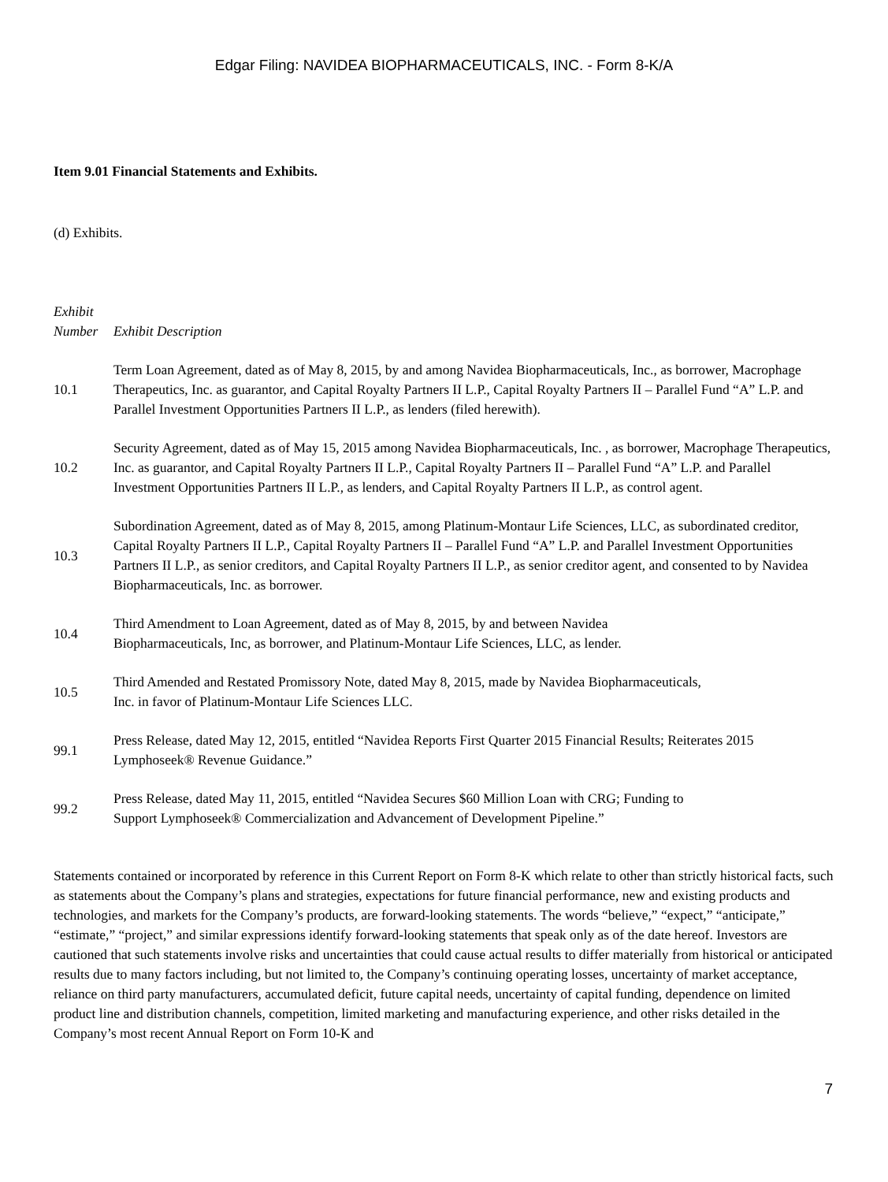Edgar Filing: NAVIDEA BIOPHARMACEUTICALS, INC. - Form 8-K/A
Item 9.01 Financial Statements and Exhibits.
(d) Exhibits.
| Exhibit Number | Exhibit Description |
| --- | --- |
| 10.1 | Term Loan Agreement, dated as of May 8, 2015, by and among Navidea Biopharmaceuticals, Inc., as borrower, Macrophage Therapeutics, Inc. as guarantor, and Capital Royalty Partners II L.P., Capital Royalty Partners II – Parallel Fund “A” L.P. and Parallel Investment Opportunities Partners II L.P., as lenders (filed herewith). |
| 10.2 | Security Agreement, dated as of May 15, 2015 among Navidea Biopharmaceuticals, Inc. , as borrower, Macrophage Therapeutics, Inc. as guarantor, and Capital Royalty Partners II L.P., Capital Royalty Partners II – Parallel Fund “A” L.P. and Parallel Investment Opportunities Partners II L.P., as lenders, and Capital Royalty Partners II L.P., as control agent. |
| 10.3 | Subordination Agreement, dated as of May 8, 2015, among Platinum-Montaur Life Sciences, LLC, as subordinated creditor, Capital Royalty Partners II L.P., Capital Royalty Partners II – Parallel Fund “A” L.P. and Parallel Investment Opportunities Partners II L.P., as senior creditors, and Capital Royalty Partners II L.P., as senior creditor agent, and consented to by Navidea Biopharmaceuticals, Inc. as borrower. |
| 10.4 | Third Amendment to Loan Agreement, dated as of May 8, 2015, by and between Navidea Biopharmaceuticals, Inc, as borrower, and Platinum-Montaur Life Sciences, LLC, as lender. |
| 10.5 | Third Amended and Restated Promissory Note, dated May 8, 2015, made by Navidea Biopharmaceuticals, Inc. in favor of Platinum-Montaur Life Sciences LLC. |
| 99.1 | Press Release, dated May 12, 2015, entitled “Navidea Reports First Quarter 2015 Financial Results; Reiterates 2015 Lymphoseek® Revenue Guidance.” |
| 99.2 | Press Release, dated May 11, 2015, entitled “Navidea Secures $60 Million Loan with CRG; Funding to Support Lymphoseek® Commercialization and Advancement of Development Pipeline.” |
Statements contained or incorporated by reference in this Current Report on Form 8-K which relate to other than strictly historical facts, such as statements about the Company’s plans and strategies, expectations for future financial performance, new and existing products and technologies, and markets for the Company’s products, are forward-looking statements. The words “believe,” “expect,” “anticipate,” “estimate,” “project,” and similar expressions identify forward-looking statements that speak only as of the date hereof. Investors are cautioned that such statements involve risks and uncertainties that could cause actual results to differ materially from historical or anticipated results due to many factors including, but not limited to, the Company’s continuing operating losses, uncertainty of market acceptance, reliance on third party manufacturers, accumulated deficit, future capital needs, uncertainty of capital funding, dependence on limited product line and distribution channels, competition, limited marketing and manufacturing experience, and other risks detailed in the Company’s most recent Annual Report on Form 10-K and
7